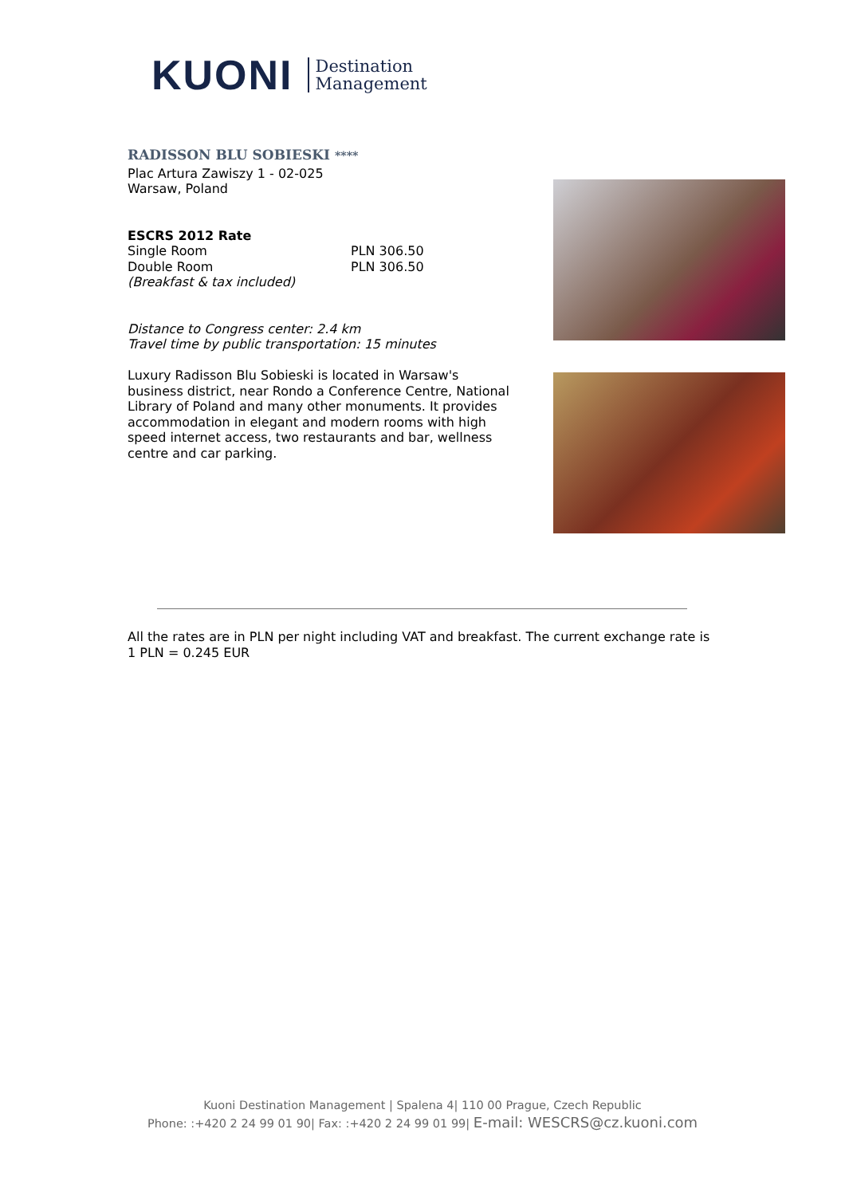KUONI
Destination
Management
RADISSON BLU SOBIESKI ****
Plac Artura Zawiszy 1 - 02-025
Warsaw, Poland
ESCRS 2012 Rate
Single Room PLN 306.50
Double Room PLN 306.50
(Breakfast & tax included)
Distance to Congress center: 2.4 km
Travel time by public transportation: 15 minutes
Luxury Radisson Blu Sobieski is located in Warsaw's business district, near Rondo a Conference Centre, National Library of Poland and many other monuments. It provides accommodation in elegant and modern rooms with high speed internet access, two restaurants and bar, wellness centre and car parking.
All the rates are in PLN per night including VAT and breakfast. The current exchange rate is 1 PLN = 0.245 EUR
Kuoni Destination Management | Spalena 4| 110 00 Prague, Czech Republic
Phone: :+420 2 24 99 01 90| Fax: :+420 2 24 99 01 99| E-mail: WESCRS@cz.kuoni.com